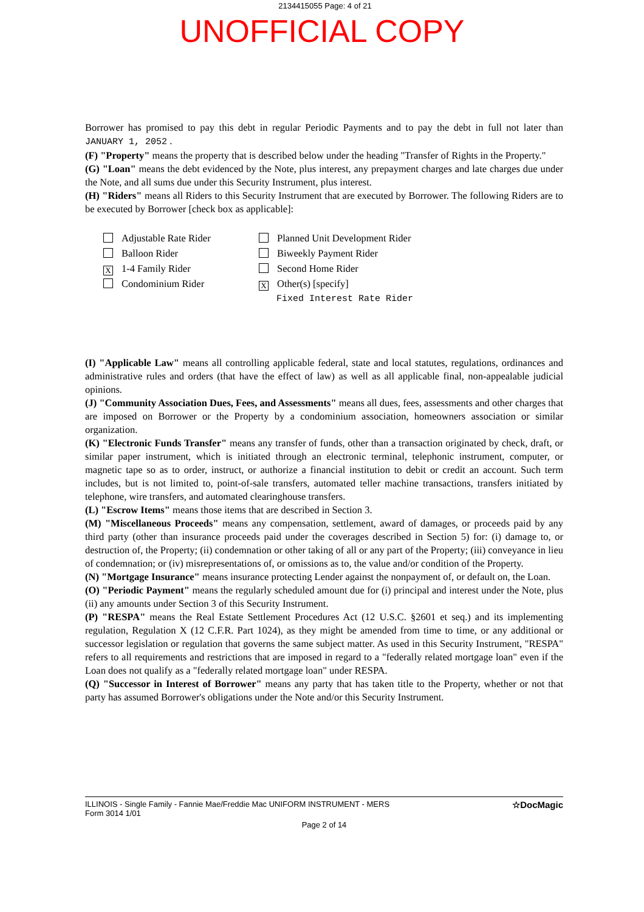2134415055 Page: 4 of 21
UNOFFICIAL COPY
Borrower has promised to pay this debt in regular Periodic Payments and to pay the debt in full not later than JANUARY 1, 2052 .
(F) "Property" means the property that is described below under the heading "Transfer of Rights in the Property."
(G) "Loan" means the debt evidenced by the Note, plus interest, any prepayment charges and late charges due under the Note, and all sums due under this Security Instrument, plus interest.
(H) "Riders" means all Riders to this Security Instrument that are executed by Borrower. The following Riders are to be executed by Borrower [check box as applicable]:
Adjustable Rate Rider
Balloon Rider
X 1-4 Family Rider
Condominium Rider
Planned Unit Development Rider
Biweekly Payment Rider
Second Home Rider
X Other(s) [specify]
Fixed Interest Rate Rider
(I) "Applicable Law" means all controlling applicable federal, state and local statutes, regulations, ordinances and administrative rules and orders (that have the effect of law) as well as all applicable final, non-appealable judicial opinions.
(J) "Community Association Dues, Fees, and Assessments" means all dues, fees, assessments and other charges that are imposed on Borrower or the Property by a condominium association, homeowners association or similar organization.
(K) "Electronic Funds Transfer" means any transfer of funds, other than a transaction originated by check, draft, or similar paper instrument, which is initiated through an electronic terminal, telephonic instrument, computer, or magnetic tape so as to order, instruct, or authorize a financial institution to debit or credit an account. Such term includes, but is not limited to, point-of-sale transfers, automated teller machine transactions, transfers initiated by telephone, wire transfers, and automated clearinghouse transfers.
(L) "Escrow Items" means those items that are described in Section 3.
(M) "Miscellaneous Proceeds" means any compensation, settlement, award of damages, or proceeds paid by any third party (other than insurance proceeds paid under the coverages described in Section 5) for: (i) damage to, or destruction of, the Property; (ii) condemnation or other taking of all or any part of the Property; (iii) conveyance in lieu of condemnation; or (iv) misrepresentations of, or omissions as to, the value and/or condition of the Property.
(N) "Mortgage Insurance" means insurance protecting Lender against the nonpayment of, or default on, the Loan.
(O) "Periodic Payment" means the regularly scheduled amount due for (i) principal and interest under the Note, plus (ii) any amounts under Section 3 of this Security Instrument.
(P) "RESPA" means the Real Estate Settlement Procedures Act (12 U.S.C. §2601 et seq.) and its implementing regulation, Regulation X (12 C.F.R. Part 1024), as they might be amended from time to time, or any additional or successor legislation or regulation that governs the same subject matter. As used in this Security Instrument, "RESPA" refers to all requirements and restrictions that are imposed in regard to a "federally related mortgage loan" even if the Loan does not qualify as a "federally related mortgage loan" under RESPA.
(Q) "Successor in Interest of Borrower" means any party that has taken title to the Property, whether or not that party has assumed Borrower's obligations under the Note and/or this Security Instrument.
ILLINOIS - Single Family - Fannie Mae/Freddie Mac UNIFORM INSTRUMENT - MERS
Form 3014 1/01
☆DocMagic
Page 2 of 14